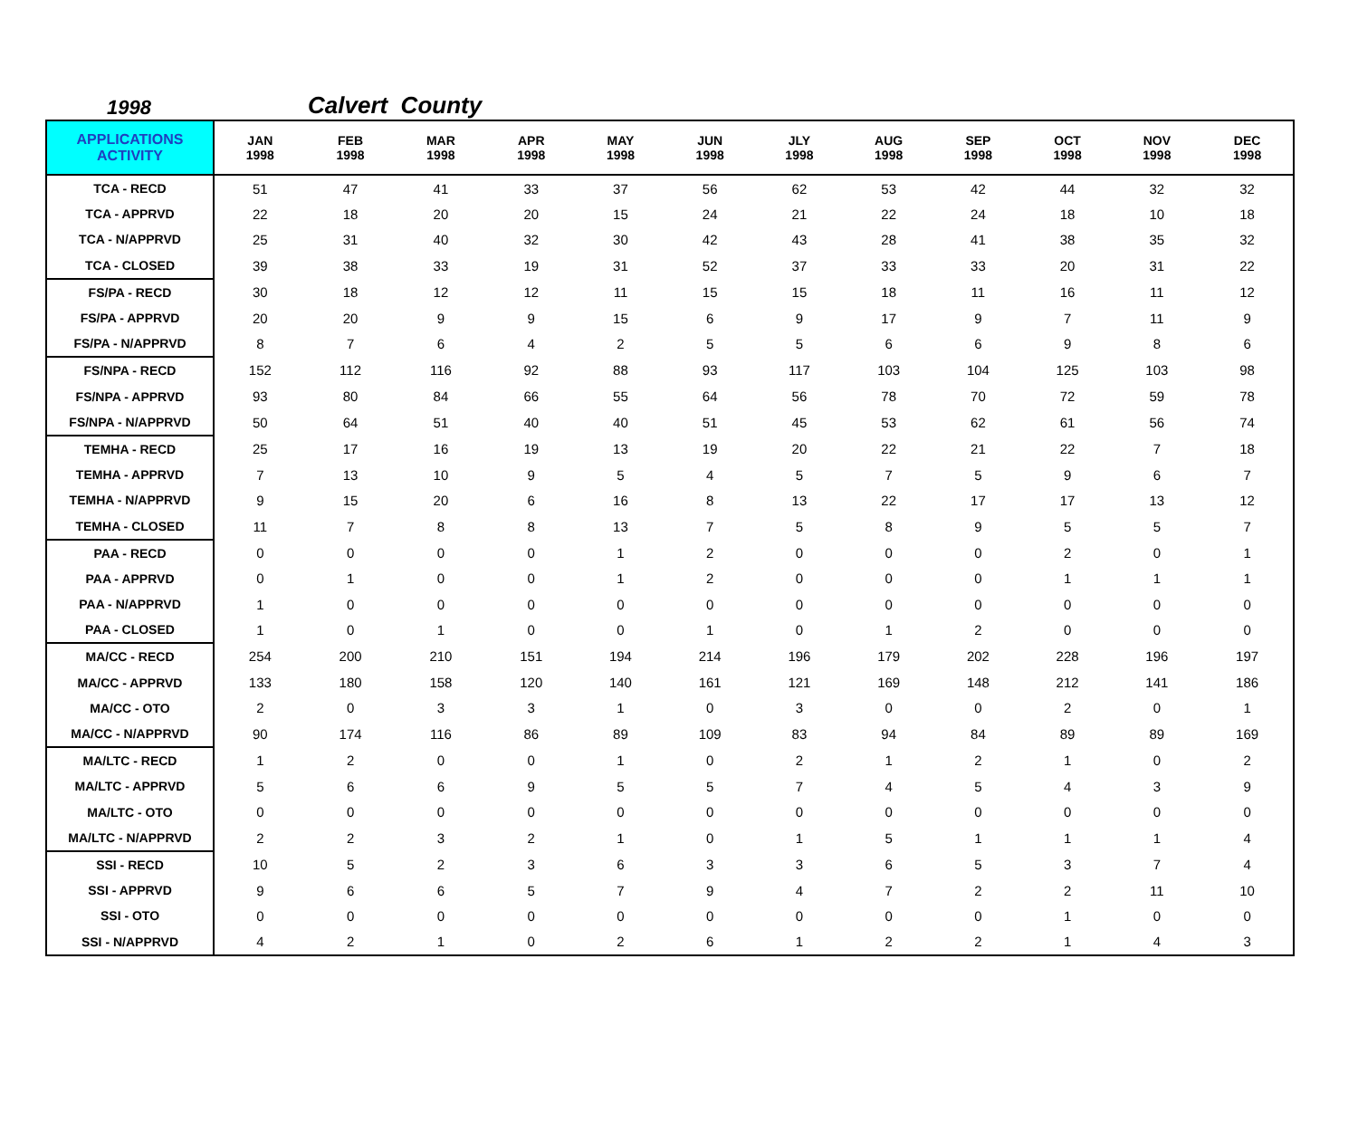1998 Calvert County
| APPLICATIONS ACTIVITY | JAN 1998 | FEB 1998 | MAR 1998 | APR 1998 | MAY 1998 | JUN 1998 | JLY 1998 | AUG 1998 | SEP 1998 | OCT 1998 | NOV 1998 | DEC 1998 |
| --- | --- | --- | --- | --- | --- | --- | --- | --- | --- | --- | --- | --- |
| TCA - RECD | 51 | 47 | 41 | 33 | 37 | 56 | 62 | 53 | 42 | 44 | 32 | 32 |
| TCA - APPRVD | 22 | 18 | 20 | 20 | 15 | 24 | 21 | 22 | 24 | 18 | 10 | 18 |
| TCA - N/APPRVD | 25 | 31 | 40 | 32 | 30 | 42 | 43 | 28 | 41 | 38 | 35 | 32 |
| TCA - CLOSED | 39 | 38 | 33 | 19 | 31 | 52 | 37 | 33 | 33 | 20 | 31 | 22 |
| FS/PA - RECD | 30 | 18 | 12 | 12 | 11 | 15 | 15 | 18 | 11 | 16 | 11 | 12 |
| FS/PA - APPRVD | 20 | 20 | 9 | 9 | 15 | 6 | 9 | 17 | 9 | 7 | 11 | 9 |
| FS/PA - N/APPRVD | 8 | 7 | 6 | 4 | 2 | 5 | 5 | 6 | 6 | 9 | 8 | 6 |
| FS/NPA - RECD | 152 | 112 | 116 | 92 | 88 | 93 | 117 | 103 | 104 | 125 | 103 | 98 |
| FS/NPA - APPRVD | 93 | 80 | 84 | 66 | 55 | 64 | 56 | 78 | 70 | 72 | 59 | 78 |
| FS/NPA - N/APPRVD | 50 | 64 | 51 | 40 | 40 | 51 | 45 | 53 | 62 | 61 | 56 | 74 |
| TEMHA - RECD | 25 | 17 | 16 | 19 | 13 | 19 | 20 | 22 | 21 | 22 | 7 | 18 |
| TEMHA - APPRVD | 7 | 13 | 10 | 9 | 5 | 4 | 5 | 7 | 5 | 9 | 6 | 7 |
| TEMHA - N/APPRVD | 9 | 15 | 20 | 6 | 16 | 8 | 13 | 22 | 17 | 17 | 13 | 12 |
| TEMHA - CLOSED | 11 | 7 | 8 | 8 | 13 | 7 | 5 | 8 | 9 | 5 | 5 | 7 |
| PAA - RECD | 0 | 0 | 0 | 0 | 1 | 2 | 0 | 0 | 0 | 2 | 0 | 1 |
| PAA - APPRVD | 0 | 1 | 0 | 0 | 1 | 2 | 0 | 0 | 0 | 1 | 1 | 1 |
| PAA - N/APPRVD | 1 | 0 | 0 | 0 | 0 | 0 | 0 | 0 | 0 | 0 | 0 | 0 |
| PAA - CLOSED | 1 | 0 | 1 | 0 | 0 | 1 | 0 | 1 | 2 | 0 | 0 | 0 |
| MA/CC - RECD | 254 | 200 | 210 | 151 | 194 | 214 | 196 | 179 | 202 | 228 | 196 | 197 |
| MA/CC - APPRVD | 133 | 180 | 158 | 120 | 140 | 161 | 121 | 169 | 148 | 212 | 141 | 186 |
| MA/CC - OTO | 2 | 0 | 3 | 3 | 1 | 0 | 3 | 0 | 0 | 2 | 0 | 1 |
| MA/CC - N/APPRVD | 90 | 174 | 116 | 86 | 89 | 109 | 83 | 94 | 84 | 89 | 89 | 169 |
| MA/LTC - RECD | 1 | 2 | 0 | 0 | 1 | 0 | 2 | 1 | 2 | 1 | 0 | 2 |
| MA/LTC - APPRVD | 5 | 6 | 6 | 9 | 5 | 5 | 7 | 4 | 5 | 4 | 3 | 9 |
| MA/LTC - OTO | 0 | 0 | 0 | 0 | 0 | 0 | 0 | 0 | 0 | 0 | 0 | 0 |
| MA/LTC - N/APPRVD | 2 | 2 | 3 | 2 | 1 | 0 | 1 | 5 | 1 | 1 | 1 | 4 |
| SSI - RECD | 10 | 5 | 2 | 3 | 6 | 3 | 3 | 6 | 5 | 3 | 7 | 4 |
| SSI - APPRVD | 9 | 6 | 6 | 5 | 7 | 9 | 4 | 7 | 2 | 2 | 11 | 10 |
| SSI - OTO | 0 | 0 | 0 | 0 | 0 | 0 | 0 | 0 | 0 | 1 | 0 | 0 |
| SSI - N/APPRVD | 4 | 2 | 1 | 0 | 2 | 6 | 1 | 2 | 2 | 1 | 4 | 3 |